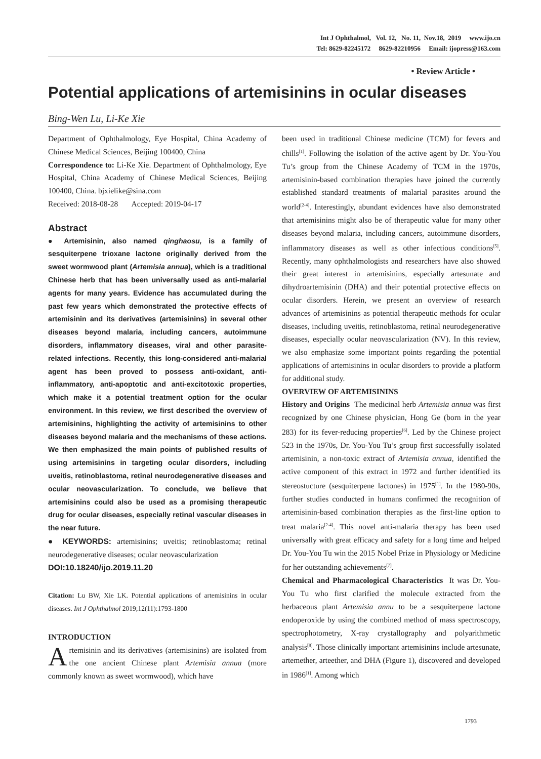Int J Ophthalmol, Vol. 12, No. 11, Nov.18, 2019 www.ijo.cn
Tel: 8629-82245172 8629-82210956 Email: ijopress@163.com
• Review Article •
Potential applications of artemisinins in ocular diseases
Bing-Wen Lu, Li-Ke Xie
Department of Ophthalmology, Eye Hospital, China Academy of Chinese Medical Sciences, Beijing 100400, China
Correspondence to: Li-Ke Xie. Department of Ophthalmology, Eye Hospital, China Academy of Chinese Medical Sciences, Beijing 100400, China. bjxielike@sina.com
Received: 2018-08-28 Accepted: 2019-04-17
Abstract
● Artemisinin, also named qinghaosu, is a family of sesquiterpene trioxane lactone originally derived from the sweet wormwood plant (Artemisia annua), which is a traditional Chinese herb that has been universally used as anti-malarial agents for many years. Evidence has accumulated during the past few years which demonstrated the protective effects of artemisinin and its derivatives (artemisinins) in several other diseases beyond malaria, including cancers, autoimmune disorders, inflammatory diseases, viral and other parasite-related infections. Recently, this long-considered anti-malarial agent has been proved to possess anti-oxidant, anti-inflammatory, anti-apoptotic and anti-excitotoxic properties, which make it a potential treatment option for the ocular environment. In this review, we first described the overview of artemisinins, highlighting the activity of artemisinins to other diseases beyond malaria and the mechanisms of these actions. We then emphasized the main points of published results of using artemisinins in targeting ocular disorders, including uveitis, retinoblastoma, retinal neurodegenerative diseases and ocular neovascularization. To conclude, we believe that artemisinins could also be used as a promising therapeutic drug for ocular diseases, especially retinal vascular diseases in the near future.
● KEYWORDS: artemisinins; uveitis; retinoblastoma; retinal neurodegenerative diseases; ocular neovascularization
DOI:10.18240/ijo.2019.11.20
Citation: Lu BW, Xie LK. Potential applications of artemisinins in ocular diseases. Int J Ophthalmol 2019;12(11):1793-1800
INTRODUCTION
Artemisinin and its derivatives (artemisinins) are isolated from the one ancient Chinese plant Artemisia annua (more commonly known as sweet wormwood), which have
been used in traditional Chinese medicine (TCM) for fevers and chills<sup>[1]</sup>. Following the isolation of the active agent by Dr. You-You Tu’s group from the Chinese Academy of TCM in the 1970s, artemisinin-based combination therapies have joined the currently established standard treatments of malarial parasites around the world<sup>[2-4]</sup>. Interestingly, abundant evidences have also demonstrated that artemisinins might also be of therapeutic value for many other diseases beyond malaria, including cancers, autoimmune disorders, inflammatory diseases as well as other infectious conditions<sup>[5]</sup>. Recently, many ophthalmologists and researchers have also showed their great interest in artemisinins, especially artesunate and dihydroartemisinin (DHA) and their potential protective effects on ocular disorders. Herein, we present an overview of research advances of artemisinins as potential therapeutic methods for ocular diseases, including uveitis, retinoblastoma, retinal neurodegenerative diseases, especially ocular neovascularization (NV). In this review, we also emphasize some important points regarding the potential applications of artemisinins in ocular disorders to provide a platform for additional study.
OVERVIEW OF ARTEMISININS
History and Origins The medicinal herb Artemisia annua was first recognized by one Chinese physician, Hong Ge (born in the year 283) for its fever-reducing properties<sup>[6]</sup>. Led by the Chinese project 523 in the 1970s, Dr. You-You Tu’s group first successfully isolated artemisinin, a non-toxic extract of Artemisia annua, identified the active component of this extract in 1972 and further identified its stereostucture (sesquiterpene lactones) in 1975<sup>[1]</sup>. In the 1980-90s, further studies conducted in humans confirmed the recognition of artemisinin-based combination therapies as the first-line option to treat malaria<sup>[2-4]</sup>. This novel anti-malaria therapy has been used universally with great efficacy and safety for a long time and helped Dr. You-You Tu win the 2015 Nobel Prize in Physiology or Medicine for her outstanding achievements<sup>[7]</sup>.
Chemical and Pharmacological Characteristics It was Dr. You-You Tu who first clarified the molecule extracted from the herbaceous plant Artemisia annu to be a sesquiterpene lactone endoperoxide by using the combined method of mass spectroscopy, spectrophotometry, X-ray crystallography and polyarithmetic analysis<sup>[8]</sup>. Those clinically important artemisinins include artesunate, artemether, arteether, and DHA (Figure 1), discovered and developed in 1986<sup>[1]</sup>. Among which
1793